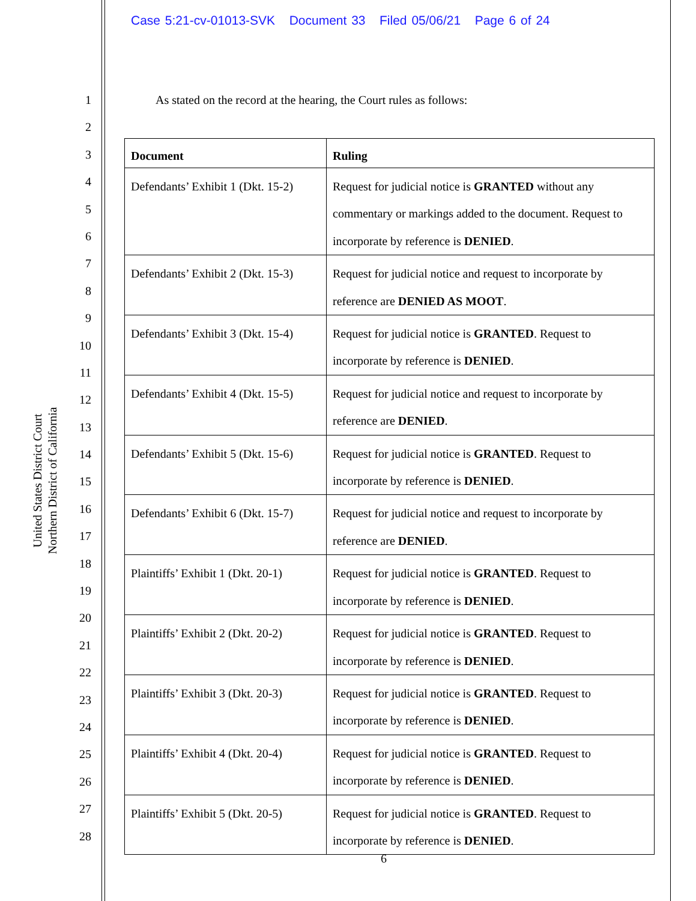Case 5:21-cv-01013-SVK Document 33 Filed 05/06/21 Page 6 of 24
1
2
3
4
5
6
7
8
9
10
11
12
13
14
15
16
17
18
19
20
21
22
23
24
25
26
27
28
United States District Court
Northern District of California
As stated on the record at the hearing, the Court rules as follows:
| Document | Ruling |
| --- | --- |
| Defendants’ Exhibit 1 (Dkt. 15-2) | Request for judicial notice is GRANTED without any commentary or markings added to the document. Request to incorporate by reference is DENIED . |
| Defendants’ Exhibit 2 (Dkt. 15-3) | Request for judicial notice and request to incorporate by reference are DENIED AS MOOT . |
| Defendants’ Exhibit 3 (Dkt. 15-4) | Request for judicial notice is GRANTED . Request to incorporate by reference is DENIED . |
| Defendants’ Exhibit 4 (Dkt. 15-5) | Request for judicial notice and request to incorporate by reference are DENIED . |
| Defendants’ Exhibit 5 (Dkt. 15-6) | Request for judicial notice is GRANTED . Request to incorporate by reference is DENIED . |
| Defendants’ Exhibit 6 (Dkt. 15-7) | Request for judicial notice and request to incorporate by reference are DENIED . |
| Plaintiffs’ Exhibit 1 (Dkt. 20-1) | Request for judicial notice is GRANTED . Request to incorporate by reference is DENIED . |
| Plaintiffs’ Exhibit 2 (Dkt. 20-2) | Request for judicial notice is GRANTED . Request to incorporate by reference is DENIED . |
| Plaintiffs’ Exhibit 3 (Dkt. 20-3) | Request for judicial notice is GRANTED . Request to incorporate by reference is DENIED . |
| Plaintiffs’ Exhibit 4 (Dkt. 20-4) | Request for judicial notice is GRANTED . Request to incorporate by reference is DENIED . |
| Plaintiffs’ Exhibit 5 (Dkt. 20-5) | Request for judicial notice is GRANTED . Request to incorporate by reference is DENIED . |
6